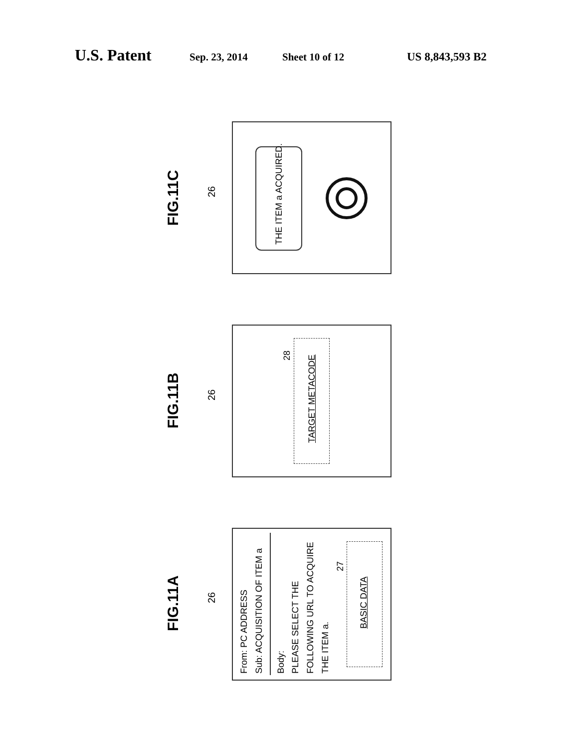U.S. Patent Sep. 23, 2014 Sheet 10 of 12 US 8,843,593 B2
FIG.11C
26
THE ITEM a ACQUIRED.
FIG.11B
26
TARGET METACODE
28
FIG.11A
26
From: PC ADDRESS Sub: ACQUISITION OF ITEM a Body: PLEASE SELECT THE FOLLOWING URL TO ACQUIRE THE ITEM a.
BASIC DATA
27